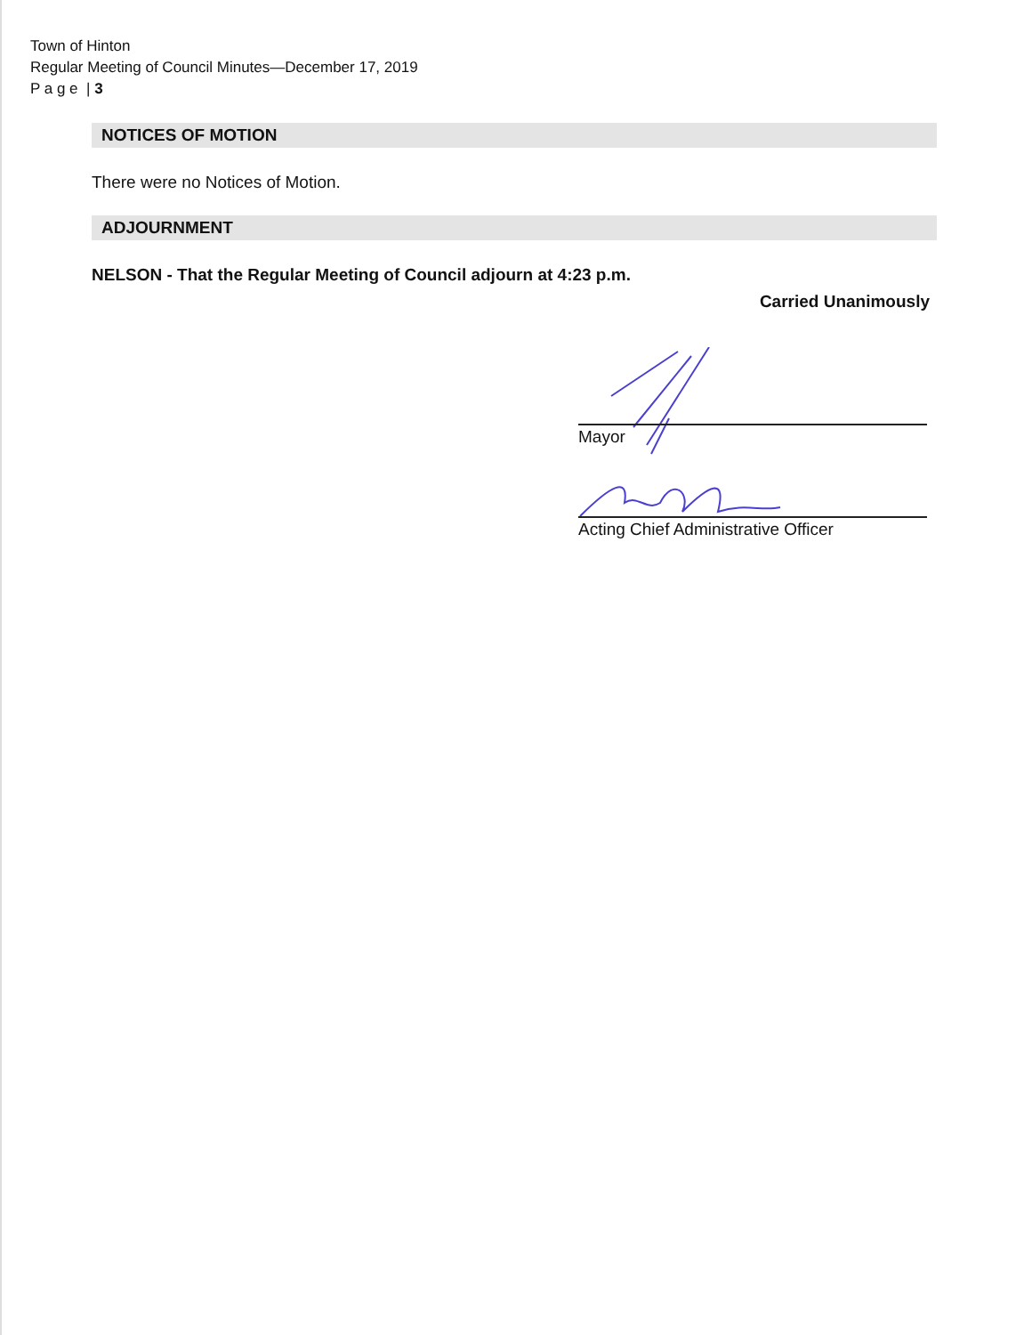Town of Hinton
Regular Meeting of Council Minutes—December 17, 2019
P a g e | 3
NOTICES OF MOTION
There were no Notices of Motion.
ADJOURNMENT
NELSON - That the Regular Meeting of Council adjourn at 4:23 p.m.
Carried Unanimously
Mayor
Acting Chief Administrative Officer